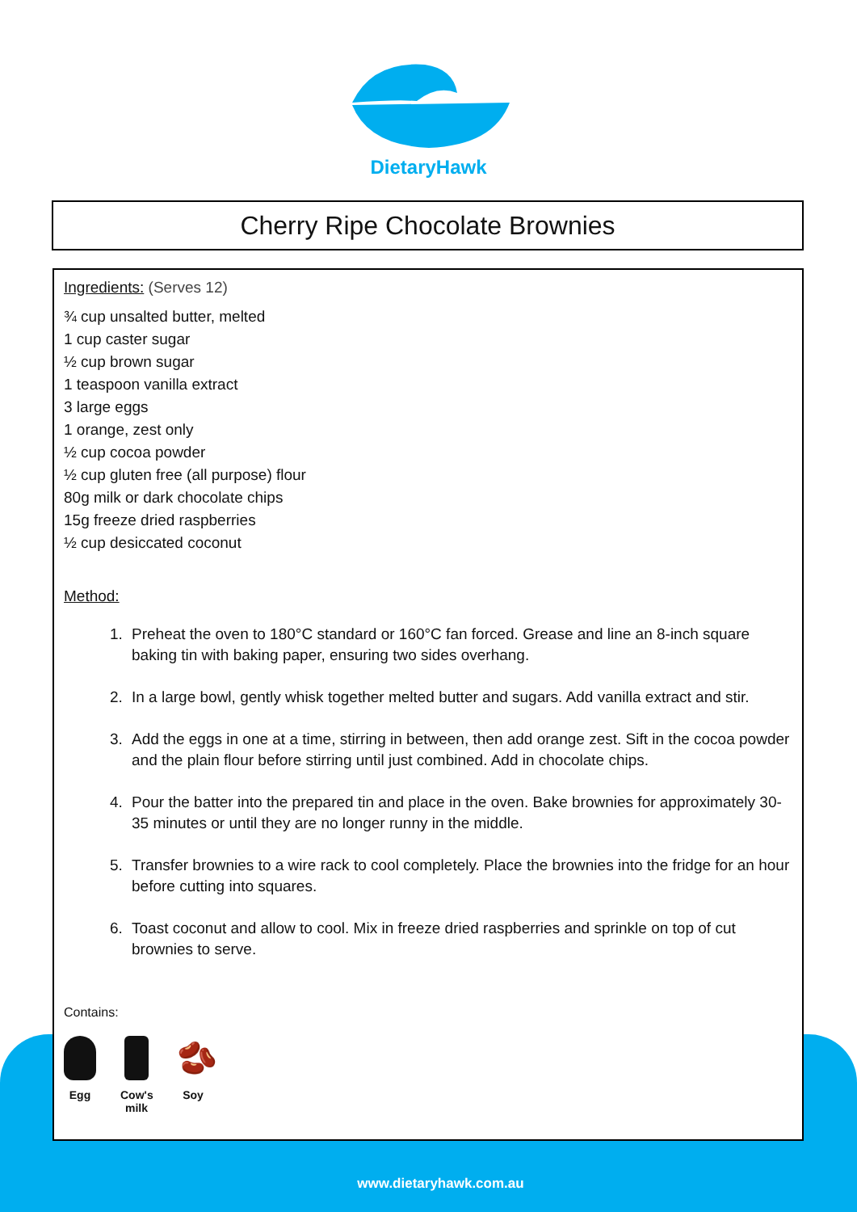DietaryHawk
Cherry Ripe Chocolate Brownies
Ingredients: (Serves 12)
¾ cup unsalted butter, melted
1 cup caster sugar
½ cup brown sugar
1 teaspoon vanilla extract
3 large eggs
1 orange, zest only
½ cup cocoa powder
½ cup gluten free (all purpose) flour
80g milk or dark chocolate chips
15g freeze dried raspberries
½ cup desiccated coconut
Method:
1. Preheat the oven to 180°C standard or 160°C fan forced. Grease and line an 8-inch square baking tin with baking paper, ensuring two sides overhang.
2. In a large bowl, gently whisk together melted butter and sugars. Add vanilla extract and stir.
3. Add the eggs in one at a time, stirring in between, then add orange zest. Sift in the cocoa powder and the plain flour before stirring until just combined. Add in chocolate chips.
4. Pour the batter into the prepared tin and place in the oven. Bake brownies for approximately 30-35 minutes or until they are no longer runny in the middle.
5. Transfer brownies to a wire rack to cool completely. Place the brownies into the fridge for an hour before cutting into squares.
6. Toast coconut and allow to cool. Mix in freeze dried raspberries and sprinkle on top of cut brownies to serve.
Contains:
Egg Cow's milk
🫘
Soy
www.dietaryhawk.com.au